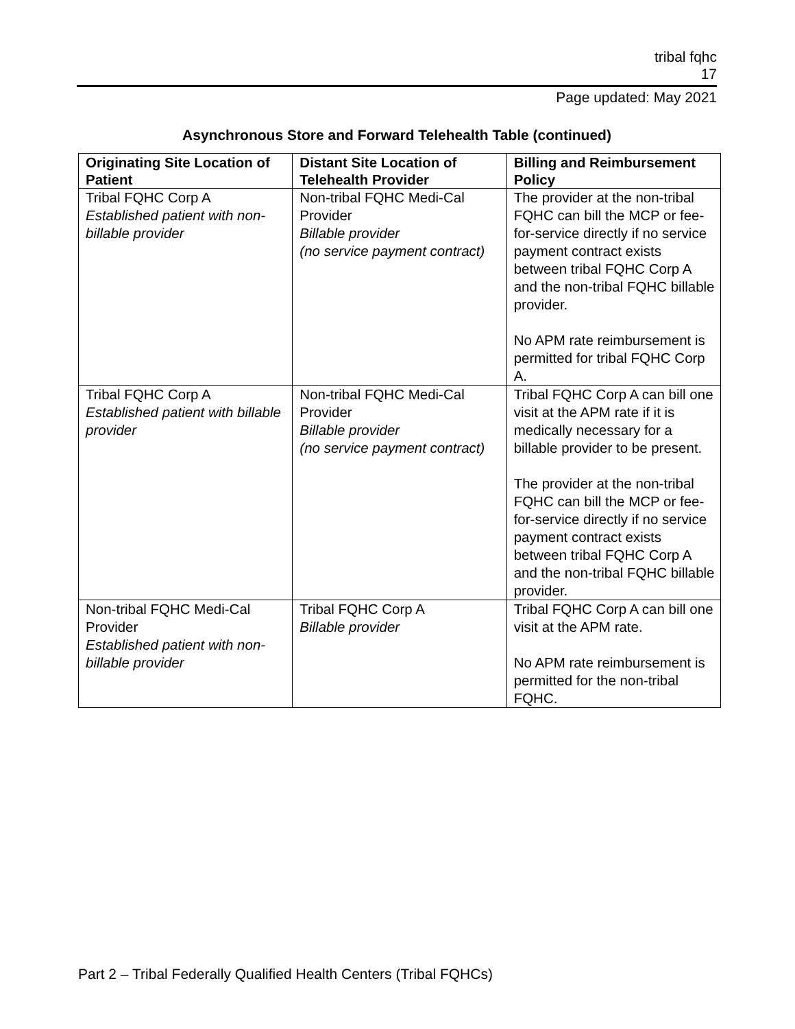tribal fqhc
17
Page updated: May 2021
Asynchronous Store and Forward Telehealth Table (continued)
| Originating Site Location of Patient | Distant Site Location of Telehealth Provider | Billing and Reimbursement Policy |
| --- | --- | --- |
| Tribal FQHC Corp A Established patient with non-billable provider | Non-tribal FQHC Medi-Cal Provider Billable provider (no service payment contract) | The provider at the non-tribal FQHC can bill the MCP or fee-for-service directly if no service payment contract exists between tribal FQHC Corp A and the non-tribal FQHC billable provider. No APM rate reimbursement is permitted for tribal FQHC Corp A. |
| Tribal FQHC Corp A Established patient with billable provider | Non-tribal FQHC Medi-Cal Provider Billable provider (no service payment contract) | Tribal FQHC Corp A can bill one visit at the APM rate if it is medically necessary for a billable provider to be present. The provider at the non-tribal FQHC can bill the MCP or fee-for-service directly if no service payment contract exists between tribal FQHC Corp A and the non-tribal FQHC billable provider. |
| Non-tribal FQHC Medi-Cal Provider Established patient with non-billable provider | Tribal FQHC Corp A Billable provider | Tribal FQHC Corp A can bill one visit at the APM rate. No APM rate reimbursement is permitted for the non-tribal FQHC. |
Part 2 – Tribal Federally Qualified Health Centers (Tribal FQHCs)